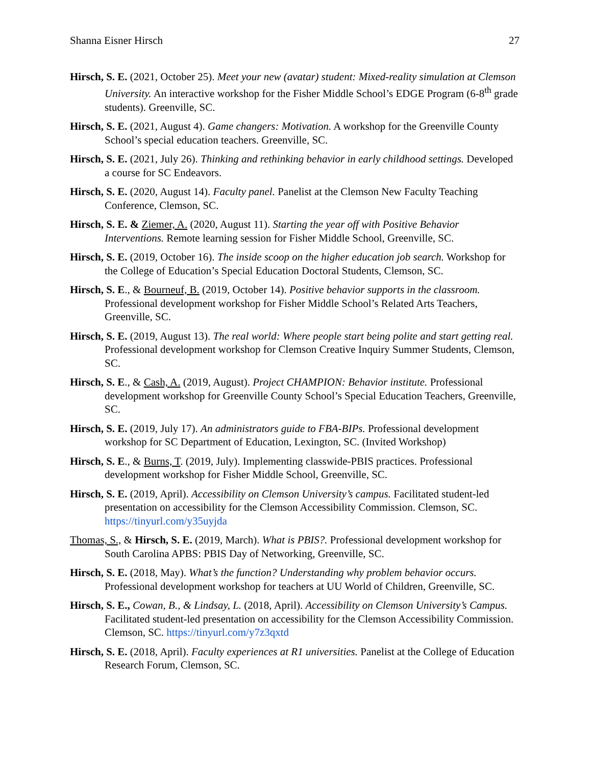Shanna Eisner Hirsch 27
Hirsch, S. E. (2021, October 25). Meet your new (avatar) student: Mixed-reality simulation at Clemson University. An interactive workshop for the Fisher Middle School’s EDGE Program (6-8<sup>th</sup> grade students). Greenville, SC.
Hirsch, S. E. (2021, August 4). Game changers: Motivation. A workshop for the Greenville County School’s special education teachers. Greenville, SC.
Hirsch, S. E. (2021, July 26). Thinking and rethinking behavior in early childhood settings. Developed a course for SC Endeavors.
Hirsch, S. E. (2020, August 14). Faculty panel. Panelist at the Clemson New Faculty Teaching Conference, Clemson, SC.
Hirsch, S. E. & Ziemer, A. (2020, August 11). Starting the year off with Positive Behavior Interventions. Remote learning session for Fisher Middle School, Greenville, SC.
Hirsch, S. E. (2019, October 16). The inside scoop on the higher education job search. Workshop for the College of Education’s Special Education Doctoral Students, Clemson, SC.
Hirsch, S. E., & Bourneuf, B. (2019, October 14). Positive behavior supports in the classroom. Professional development workshop for Fisher Middle School’s Related Arts Teachers, Greenville, SC.
Hirsch, S. E. (2019, August 13). The real world: Where people start being polite and start getting real. Professional development workshop for Clemson Creative Inquiry Summer Students, Clemson, SC.
Hirsch, S. E., & Cash, A. (2019, August). Project CHAMPION: Behavior institute. Professional development workshop for Greenville County School’s Special Education Teachers, Greenville, SC.
Hirsch, S. E. (2019, July 17). An administrators guide to FBA-BIPs. Professional development workshop for SC Department of Education, Lexington, SC. (Invited Workshop)
Hirsch, S. E., & Burns, T. (2019, July). Implementing classwide-PBIS practices. Professional development workshop for Fisher Middle School, Greenville, SC.
Hirsch, S. E. (2019, April). Accessibility on Clemson University’s campus. Facilitated student-led presentation on accessibility for the Clemson Accessibility Commission. Clemson, SC. https://tinyurl.com/y35uyjda
Thomas, S., & Hirsch, S. E. (2019, March). What is PBIS?. Professional development workshop for South Carolina APBS: PBIS Day of Networking, Greenville, SC.
Hirsch, S. E. (2018, May). What’s the function? Understanding why problem behavior occurs. Professional development workshop for teachers at UU World of Children, Greenville, SC.
Hirsch, S. E., Cowan, B., & Lindsay, L. (2018, April). Accessibility on Clemson University’s Campus. Facilitated student-led presentation on accessibility for the Clemson Accessibility Commission. Clemson, SC. https://tinyurl.com/y7z3qxtd
Hirsch, S. E. (2018, April). Faculty experiences at R1 universities. Panelist at the College of Education Research Forum, Clemson, SC.